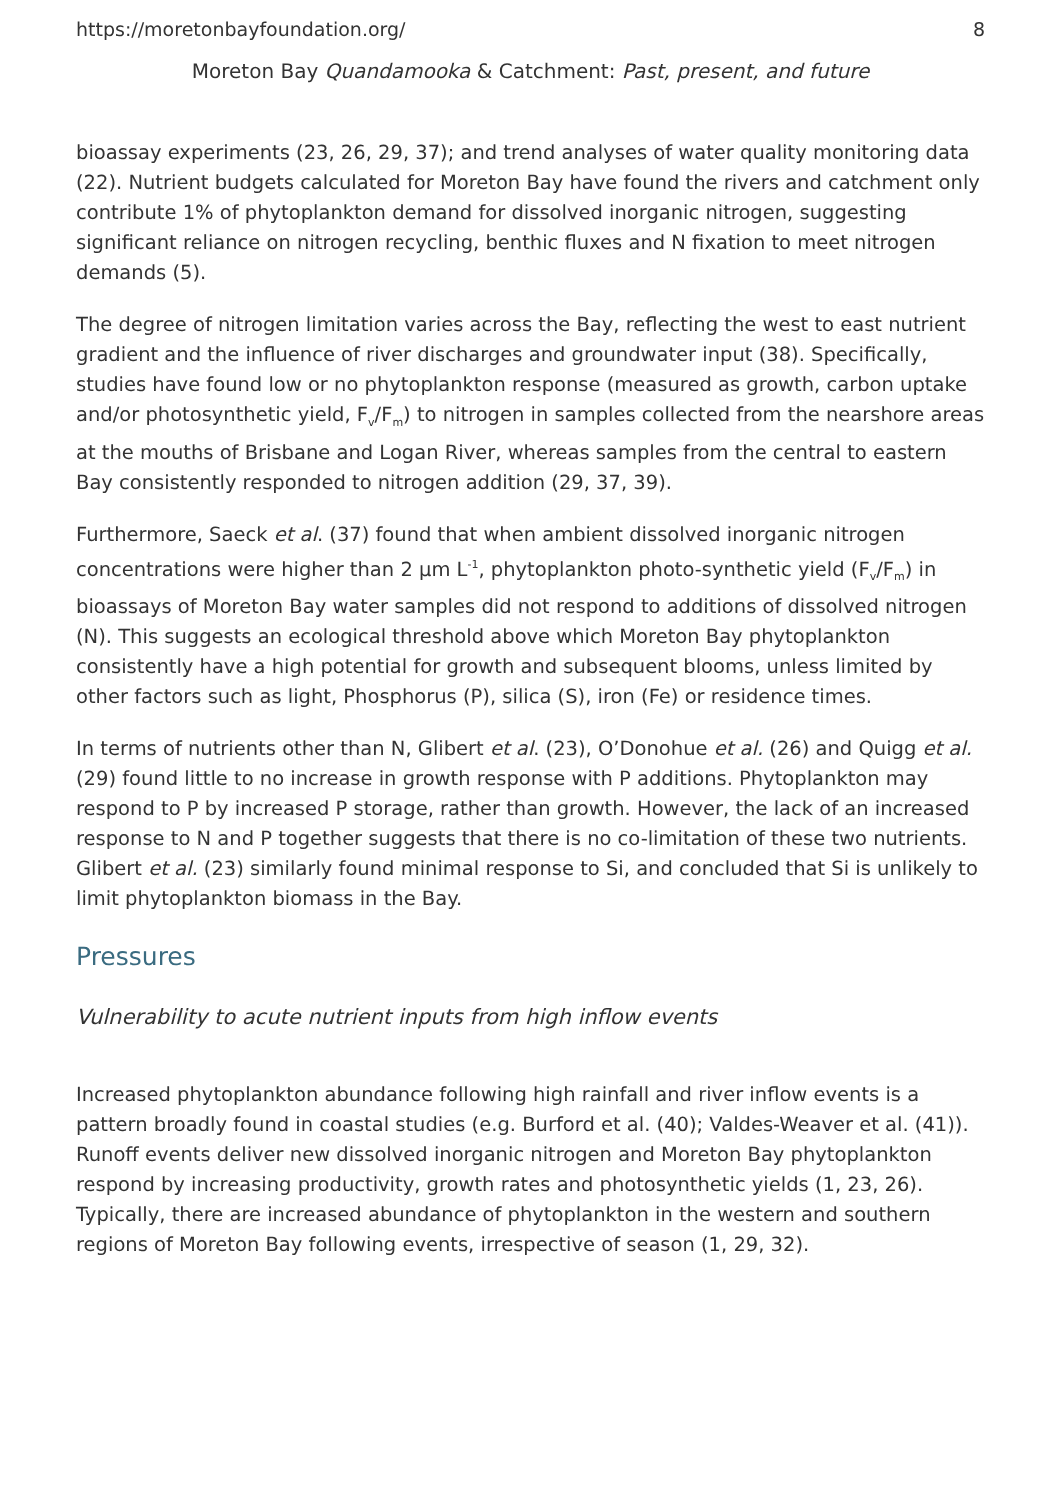https://moretonbayfoundation.org/ 8
Moreton Bay Quandamooka & Catchment: Past, present, and future
bioassay experiments (23, 26, 29, 37); and trend analyses of water quality monitoring data (22). Nutrient budgets calculated for Moreton Bay have found the rivers and catchment only contribute 1% of phytoplankton demand for dissolved inorganic nitrogen, suggesting significant reliance on nitrogen recycling, benthic fluxes and N fixation to meet nitrogen demands (5).
The degree of nitrogen limitation varies across the Bay, reflecting the west to east nutrient gradient and the influence of river discharges and groundwater input (38). Specifically, studies have found low or no phytoplankton response (measured as growth, carbon uptake and/or photosynthetic yield, F<sub>v</sub>/F<sub>m</sub>) to nitrogen in samples collected from the nearshore areas at the mouths of Brisbane and Logan River, whereas samples from the central to eastern Bay consistently responded to nitrogen addition (29, 37, 39).
Furthermore, Saeck et al. (37) found that when ambient dissolved inorganic nitrogen concentrations were higher than 2 µm L<sup>-1</sup>, phytoplankton photo-synthetic yield (F<sub>v</sub>/F<sub>m</sub>) in bioassays of Moreton Bay water samples did not respond to additions of dissolved nitrogen (N). This suggests an ecological threshold above which Moreton Bay phytoplankton consistently have a high potential for growth and subsequent blooms, unless limited by other factors such as light, Phosphorus (P), silica (S), iron (Fe) or residence times.
In terms of nutrients other than N, Glibert et al. (23), O’Donohue et al. (26) and Quigg et al. (29) found little to no increase in growth response with P additions. Phytoplankton may respond to P by increased P storage, rather than growth. However, the lack of an increased response to N and P together suggests that there is no co-limitation of these two nutrients. Glibert et al. (23) similarly found minimal response to Si, and concluded that Si is unlikely to limit phytoplankton biomass in the Bay.
Pressures
Vulnerability to acute nutrient inputs from high inflow events
Increased phytoplankton abundance following high rainfall and river inflow events is a pattern broadly found in coastal studies (e.g. Burford et al. (40); Valdes-Weaver et al. (41)). Runoff events deliver new dissolved inorganic nitrogen and Moreton Bay phytoplankton respond by increasing productivity, growth rates and photosynthetic yields (1, 23, 26). Typically, there are increased abundance of phytoplankton in the western and southern regions of Moreton Bay following events, irrespective of season (1, 29, 32).